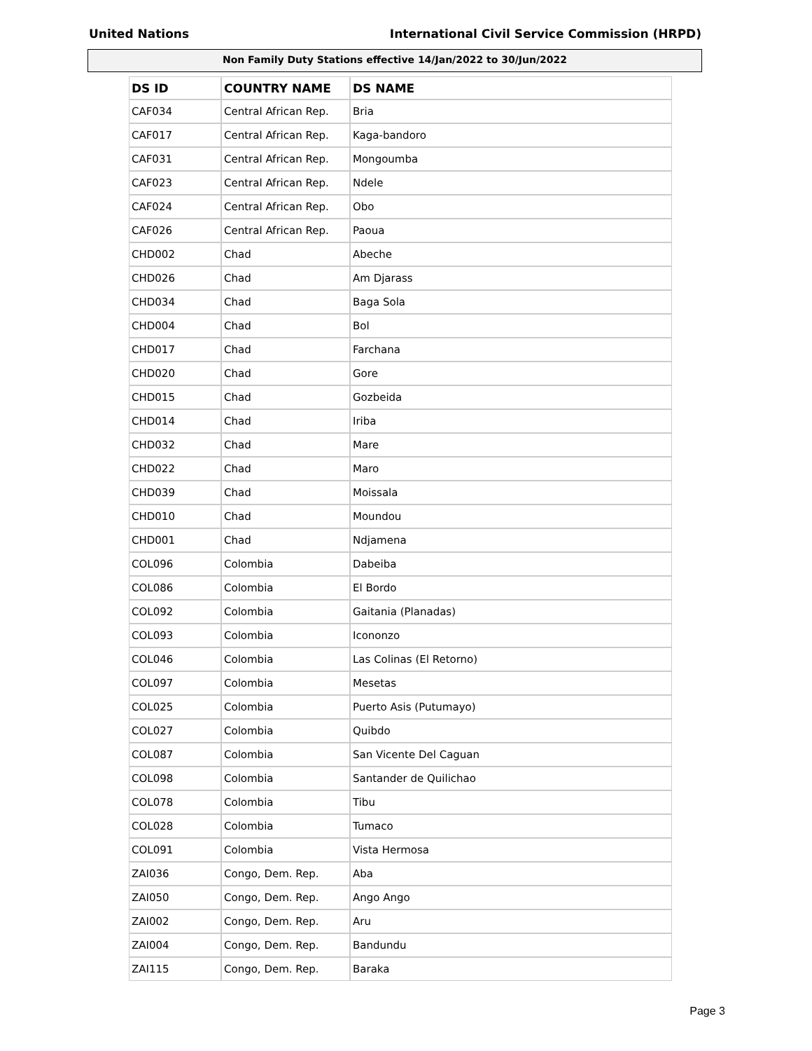United Nations International Civil Service Commission (HRPD)
Non Family Duty Stations effective 14/Jan/2022 to 30/Jun/2022
| DS ID | COUNTRY NAME | DS NAME |
| --- | --- | --- |
| CAF034 | Central African Rep. | Bria |
| CAF017 | Central African Rep. | Kaga-bandoro |
| CAF031 | Central African Rep. | Mongoumba |
| CAF023 | Central African Rep. | Ndele |
| CAF024 | Central African Rep. | Obo |
| CAF026 | Central African Rep. | Paoua |
| CHD002 | Chad | Abeche |
| CHD026 | Chad | Am Djarass |
| CHD034 | Chad | Baga Sola |
| CHD004 | Chad | Bol |
| CHD017 | Chad | Farchana |
| CHD020 | Chad | Gore |
| CHD015 | Chad | Gozbeida |
| CHD014 | Chad | Iriba |
| CHD032 | Chad | Mare |
| CHD022 | Chad | Maro |
| CHD039 | Chad | Moissala |
| CHD010 | Chad | Moundou |
| CHD001 | Chad | Ndjamena |
| COL096 | Colombia | Dabeiba |
| COL086 | Colombia | El Bordo |
| COL092 | Colombia | Gaitania (Planadas) |
| COL093 | Colombia | Icononzo |
| COL046 | Colombia | Las Colinas (El Retorno) |
| COL097 | Colombia | Mesetas |
| COL025 | Colombia | Puerto Asis (Putumayo) |
| COL027 | Colombia | Quibdo |
| COL087 | Colombia | San Vicente Del Caguan |
| COL098 | Colombia | Santander de Quilichao |
| COL078 | Colombia | Tibu |
| COL028 | Colombia | Tumaco |
| COL091 | Colombia | Vista Hermosa |
| ZAI036 | Congo, Dem. Rep. | Aba |
| ZAI050 | Congo, Dem. Rep. | Ango Ango |
| ZAI002 | Congo, Dem. Rep. | Aru |
| ZAI004 | Congo, Dem. Rep. | Bandundu |
| ZAI115 | Congo, Dem. Rep. | Baraka |
Page 3